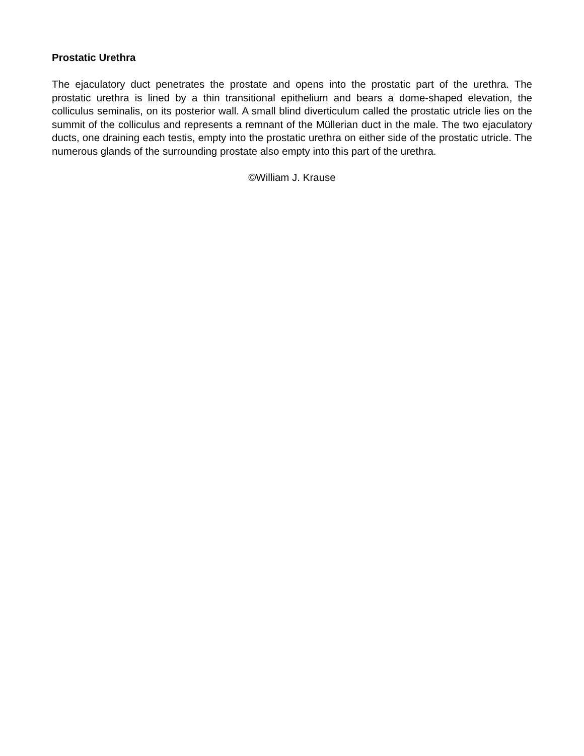Prostatic Urethra
The ejaculatory duct penetrates the prostate and opens into the prostatic part of the urethra. The prostatic urethra is lined by a thin transitional epithelium and bears a dome-shaped elevation, the colliculus seminalis, on its posterior wall. A small blind diverticulum called the prostatic utricle lies on the summit of the colliculus and represents a remnant of the Müllerian duct in the male. The two ejaculatory ducts, one draining each testis, empty into the prostatic urethra on either side of the prostatic utricle. The numerous glands of the surrounding prostate also empty into this part of the urethra.
©William J. Krause